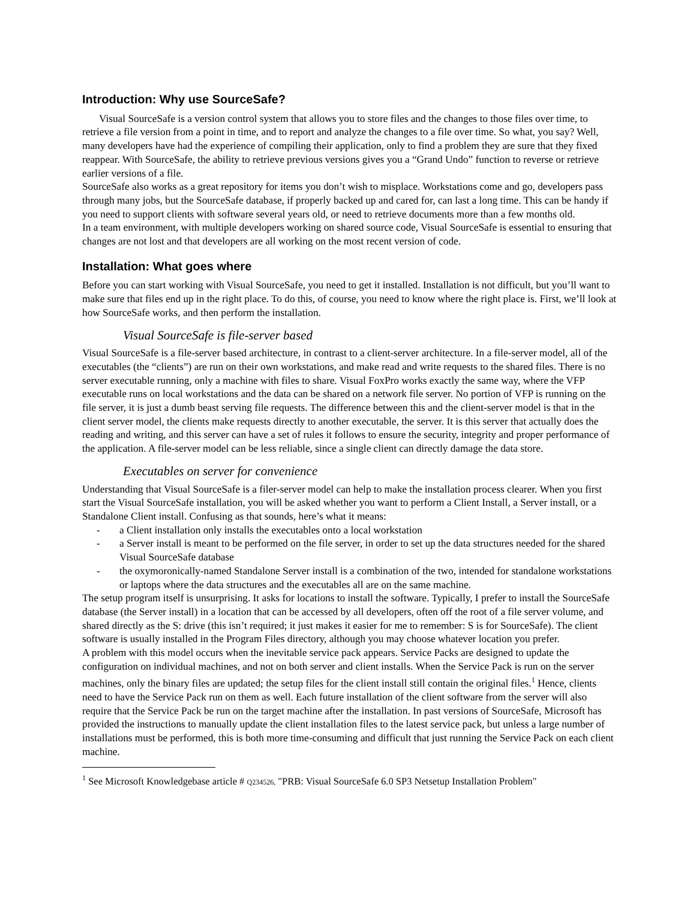Introduction: Why use SourceSafe?
Visual SourceSafe is a version control system that allows you to store files and the changes to those files over time, to retrieve a file version from a point in time, and to report and analyze the changes to a file over time. So what, you say? Well, many developers have had the experience of compiling their application, only to find a problem they are sure that they fixed reappear. With SourceSafe, the ability to retrieve previous versions gives you a “Grand Undo” function to reverse or retrieve earlier versions of a file.
SourceSafe also works as a great repository for items you don’t wish to misplace. Workstations come and go, developers pass through many jobs, but the SourceSafe database, if properly backed up and cared for, can last a long time. This can be handy if you need to support clients with software several years old, or need to retrieve documents more than a few months old.
In a team environment, with multiple developers working on shared source code, Visual SourceSafe is essential to ensuring that changes are not lost and that developers are all working on the most recent version of code.
Installation: What goes where
Before you can start working with Visual SourceSafe, you need to get it installed. Installation is not difficult, but you’ll want to make sure that files end up in the right place. To do this, of course, you need to know where the right place is. First, we’ll look at how SourceSafe works, and then perform the installation.
Visual SourceSafe is file-server based
Visual SourceSafe is a file-server based architecture, in contrast to a client-server architecture. In a file-server model, all of the executables (the “clients”) are run on their own workstations, and make read and write requests to the shared files. There is no server executable running, only a machine with files to share. Visual FoxPro works exactly the same way, where the VFP executable runs on local workstations and the data can be shared on a network file server. No portion of VFP is running on the file server, it is just a dumb beast serving file requests. The difference between this and the client-server model is that in the client server model, the clients make requests directly to another executable, the server. It is this server that actually does the reading and writing, and this server can have a set of rules it follows to ensure the security, integrity and proper performance of the application. A file-server model can be less reliable, since a single client can directly damage the data store.
Executables on server for convenience
Understanding that Visual SourceSafe is a filer-server model can help to make the installation process clearer. When you first start the Visual SourceSafe installation, you will be asked whether you want to perform a Client Install, a Server install, or a Standalone Client install. Confusing as that sounds, here’s what it means:
- a Client installation only installs the executables onto a local workstation
- a Server install is meant to be performed on the file server, in order to set up the data structures needed for the shared Visual SourceSafe database
- the oxymoronically-named Standalone Server install is a combination of the two, intended for standalone workstations or laptops where the data structures and the executables all are on the same machine.
The setup program itself is unsurprising. It asks for locations to install the software. Typically, I prefer to install the SourceSafe database (the Server install) in a location that can be accessed by all developers, often off the root of a file server volume, and shared directly as the S: drive (this isn’t required; it just makes it easier for me to remember: S is for SourceSafe). The client software is usually installed in the Program Files directory, although you may choose whatever location you prefer.
A problem with this model occurs when the inevitable service pack appears. Service Packs are designed to update the configuration on individual machines, and not on both server and client installs. When the Service Pack is run on the server machines, only the binary files are updated; the setup files for the client install still contain the original files.<sup>1</sup> Hence, clients need to have the Service Pack run on them as well. Each future installation of the client software from the server will also require that the Service Pack be run on the target machine after the installation. In past versions of SourceSafe, Microsoft has provided the instructions to manually update the client installation files to the latest service pack, but unless a large number of installations must be performed, this is both more time-consuming and difficult that just running the Service Pack on each client machine.
<sup>1</sup> See Microsoft Knowledgebase article # Q234526, "PRB: Visual SourceSafe 6.0 SP3 Netsetup Installation Problem"